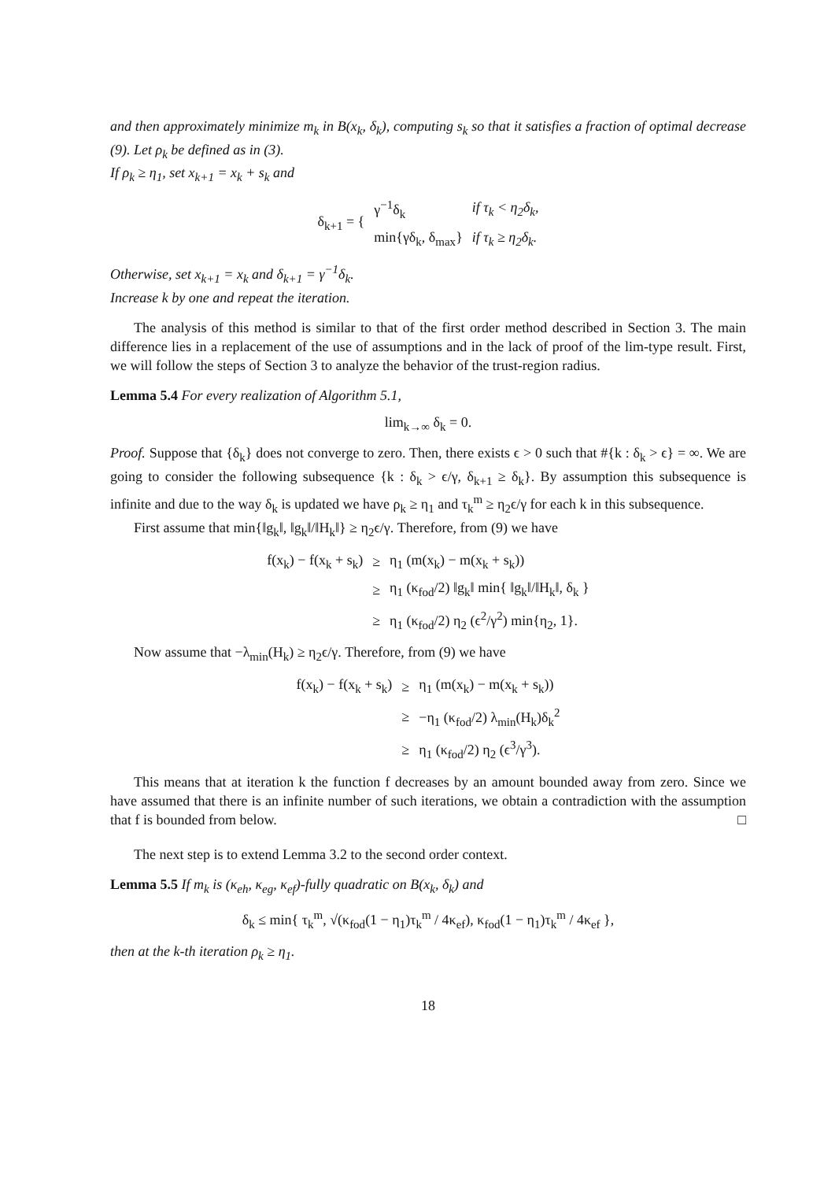and then approximately minimize m<sub>k</sub> in B(x<sub>k</sub>, δ<sub>k</sub>), computing s<sub>k</sub> so that it satisfies a fraction of optimal decrease (9). Let ρ<sub>k</sub> be defined as in (3).
If ρ<sub>k</sub> ≥ η<sub>1</sub>, set x<sub>k+1</sub> = x<sub>k</sub> + s<sub>k</sub> and
| δ<sub>k+1</sub> = { | γ<sup>−1</sup>δ<sub>k</sub> | if τ<sub>k</sub> < η<sub>2</sub>δ<sub>k</sub>, |
| | min{γδ<sub>k</sub>, δ<sub>max</sub>} | if τ<sub>k</sub> ≥ η<sub>2</sub>δ<sub>k</sub>. |
Otherwise, set x<sub>k+1</sub> = x<sub>k</sub> and δ<sub>k+1</sub> = γ<sup>−1</sup>δ<sub>k</sub>.
Increase k by one and repeat the iteration.
The analysis of this method is similar to that of the first order method described in Section 3. The main difference lies in a replacement of the use of assumptions and in the lack of proof of the lim-type result. First, we will follow the steps of Section 3 to analyze the behavior of the trust-region radius.
Lemma 5.4 For every realization of Algorithm 5.1,
lim<sub>k→∞</sub> δ<sub>k</sub> = 0.
Proof. Suppose that {δ<sub>k</sub>} does not converge to zero. Then, there exists ϵ > 0 such that #{k : δ<sub>k</sub> > ϵ} = ∞. We are going to consider the following subsequence {k : δ<sub>k</sub> > ϵ/γ, δ<sub>k+1</sub> ≥ δ<sub>k</sub>}. By assumption this subsequence is infinite and due to the way δ<sub>k</sub> is updated we have ρ<sub>k</sub> ≥ η<sub>1</sub> and τ<sub>k</sub><sup>m</sup> ≥ η<sub>2</sub>ϵ/γ for each k in this subsequence.
First assume that min{‖g<sub>k</sub>‖, ‖g<sub>k</sub>‖/‖H<sub>k</sub>‖} ≥ η<sub>2</sub>ϵ/γ. Therefore, from (9) we have
| f(x<sub>k</sub>) − f(x<sub>k</sub> + s<sub>k</sub>) | ≥ | η<sub>1</sub> (m(x<sub>k</sub>) − m(x<sub>k</sub> + s<sub>k</sub>)) |
| | ≥ | η<sub>1</sub> (κ<sub>fod</sub>/2) ‖g<sub>k</sub>‖ min{ ‖g<sub>k</sub>‖/‖H<sub>k</sub>‖, δ<sub>k</sub> } |
| | ≥ | η<sub>1</sub> (κ<sub>fod</sub>/2) η<sub>2</sub> (ϵ<sup>2</sup>/γ<sup>2</sup>) min{η<sub>2</sub>, 1}. |
Now assume that −λ<sub>min</sub>(H<sub>k</sub>) ≥ η<sub>2</sub>ϵ/γ. Therefore, from (9) we have
| f(x<sub>k</sub>) − f(x<sub>k</sub> + s<sub>k</sub>) | ≥ | η<sub>1</sub> (m(x<sub>k</sub>) − m(x<sub>k</sub> + s<sub>k</sub>)) |
| | ≥ | −η<sub>1</sub> (κ<sub>fod</sub>/2) λ<sub>min</sub>(H<sub>k</sub>)δ<sub>k</sub><sup>2</sup> |
| | ≥ | η<sub>1</sub> (κ<sub>fod</sub>/2) η<sub>2</sub> (ϵ<sup>3</sup>/γ<sup>3</sup>). |
This means that at iteration k the function f decreases by an amount bounded away from zero. Since we have assumed that there is an infinite number of such iterations, we obtain a contradiction with the assumption that f is bounded from below. □
The next step is to extend Lemma 3.2 to the second order context.
Lemma 5.5 If m<sub>k</sub> is (κ<sub>eh</sub>, κ<sub>eg</sub>, κ<sub>ef</sub>)-fully quadratic on B(x<sub>k</sub>, δ<sub>k</sub>) and
δ<sub>k</sub> ≤ min{ τ<sub>k</sub><sup>m</sup>, √(κ<sub>fod</sub>(1 − η<sub>1</sub>)τ<sub>k</sub><sup>m</sup> / 4κ<sub>ef</sub>), κ<sub>fod</sub>(1 − η<sub>1</sub>)τ<sub>k</sub><sup>m</sup> / 4κ<sub>ef</sub> },
then at the k-th iteration ρ<sub>k</sub> ≥ η<sub>1</sub>.
18